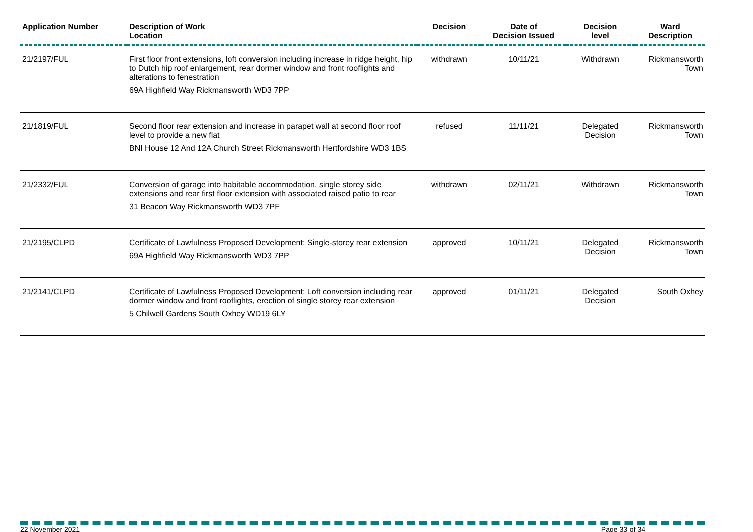| Application Number | Description of Work Location | Decision | Date of Decision Issued | Decision level | Ward Description |
| --- | --- | --- | --- | --- | --- |
| 21/2197/FUL | First floor front extensions, loft conversion including increase in ridge height, hip to Dutch hip roof enlargement, rear dormer window and front rooflights and alterations to fenestration 69A Highfield Way Rickmansworth WD3 7PP | withdrawn | 10/11/21 | Withdrawn | Rickmansworth Town |
| 21/1819/FUL | Second floor rear extension and increase in parapet wall at second floor roof level to provide a new flat BNI House 12 And 12A Church Street Rickmansworth Hertfordshire WD3 1BS | refused | 11/11/21 | Delegated Decision | Rickmansworth Town |
| 21/2332/FUL | Conversion of garage into habitable accommodation, single storey side extensions and rear first floor extension with associated raised patio to rear 31 Beacon Way Rickmansworth WD3 7PF | withdrawn | 02/11/21 | Withdrawn | Rickmansworth Town |
| 21/2195/CLPD | Certificate of Lawfulness Proposed Development: Single-storey rear extension 69A Highfield Way Rickmansworth WD3 7PP | approved | 10/11/21 | Delegated Decision | Rickmansworth Town |
| 21/2141/CLPD | Certificate of Lawfulness Proposed Development: Loft conversion including rear dormer window and front rooflights, erection of single storey rear extension 5 Chilwell Gardens South Oxhey WD19 6LY | approved | 01/11/21 | Delegated Decision | South Oxhey |
22 November 2021 Page 33 of 34